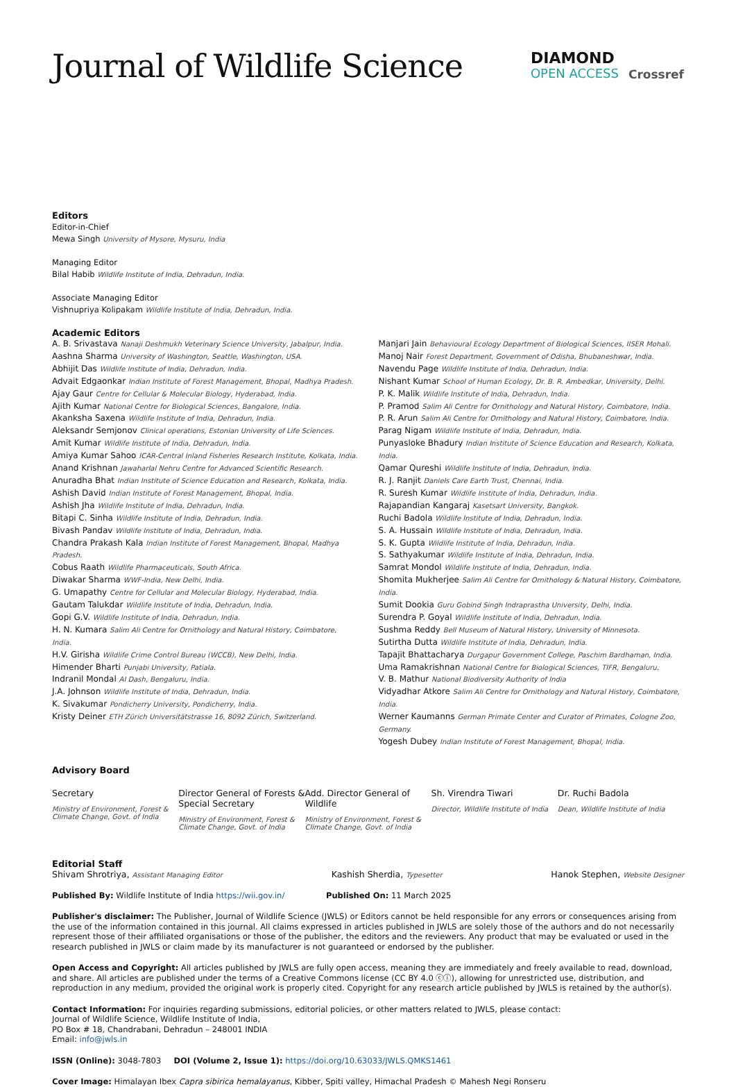Journal of Wildlife Science
DIAMOND
OPEN ACCESS
Crossref
Editors
Editor-in-Chief
Mewa Singh University of Mysore, Mysuru, India
Managing Editor
Bilal Habib Wildlife Institute of India, Dehradun, India.
Associate Managing Editor
Vishnupriya Kolipakam Wildlife Institute of India, Dehradun, India.
Academic Editors
A. B. Srivastava Nanaji Deshmukh Veterinary Science University, Jabalpur, India.
Aashna Sharma University of Washington, Seattle, Washington, USA.
Abhijit Das Wildlife Institute of India, Dehradun, India.
Advait Edgaonkar Indian Institute of Forest Management, Bhopal, Madhya Pradesh.
Ajay Gaur Centre for Cellular & Molecular Biology, Hyderabad, India.
Ajith Kumar National Centre for Biological Sciences, Bangalore, India.
Akanksha Saxena Wildlife Institute of India, Dehradun, India.
Aleksandr Semjonov Clinical operations, Estonian University of Life Sciences.
Amit Kumar Wildlife Institute of India, Dehradun, India.
Amiya Kumar Sahoo ICAR-Central Inland Fisheries Research Institute, Kolkata, India.
Anand Krishnan Jawaharlal Nehru Centre for Advanced Scientific Research.
Anuradha Bhat Indian Institute of Science Education and Research, Kolkata, India.
Ashish David Indian Institute of Forest Management, Bhopal, India.
Ashish Jha Wildlife Institute of India, Dehradun, India.
Bitapi C. Sinha Wildlife Institute of India, Dehradun, India.
Bivash Pandav Wildlife Institute of India, Dehradun, India.
Chandra Prakash Kala Indian Institute of Forest Management, Bhopal, Madhya Pradesh.
Cobus Raath Wildlife Pharmaceuticals, South Africa.
Diwakar Sharma WWF-India, New Delhi, India.
G. Umapathy Centre for Cellular and Molecular Biology, Hyderabad, India.
Gautam Talukdar Wildlife Institute of India, Dehradun, India.
Gopi G.V. Wildlife Institute of India, Dehradun, India.
H. N. Kumara Salim Ali Centre for Ornithology and Natural History, Coimbatore, India.
H.V. Girisha Wildlife Crime Control Bureau (WCCB), New Delhi, India.
Himender Bharti Punjabi University, Patiala.
Indranil Mondal AI Dash, Bengaluru, India.
J.A. Johnson Wildlife Institute of India, Dehradun, India.
K. Sivakumar Pondicherry University, Pondicherry, India.
Kristy Deiner ETH Zürich Universitätstrasse 16, 8092 Zürich, Switzerland.
Manjari Jain Behavioural Ecology Department of Biological Sciences, IISER Mohali.
Manoj Nair Forest Department, Government of Odisha, Bhubaneshwar, India.
Navendu Page Wildlife Institute of India, Dehradun, India.
Nishant Kumar School of Human Ecology, Dr. B. R. Ambedkar, University, Delhi.
P. K. Malik Wildlife Institute of India, Dehradun, India.
P. Pramod Salim Ali Centre for Ornithology and Natural History, Coimbatore, India.
P. R. Arun Salim Ali Centre for Ornithology and Natural History, Coimbatore, India.
Parag Nigam Wildlife Institute of India, Dehradun, India.
Punyasloke Bhadury Indian Institute of Science Education and Research, Kolkata, India.
Qamar Qureshi Wildlife Institute of India, Dehradun, India.
R. J. Ranjit Daniels Care Earth Trust, Chennai, India.
R. Suresh Kumar Wildlife Institute of India, Dehradun, India.
Rajapandian Kangaraj Kasetsart University, Bangkok.
Ruchi Badola Wildlife Institute of India, Dehradun, India.
S. A. Hussain Wildlife Institute of India, Dehradun, India.
S. K. Gupta Wildlife Institute of India, Dehradun, India.
S. Sathyakumar Wildlife Institute of India, Dehradun, India.
Samrat Mondol Wildlife Institute of India, Dehradun, India.
Shomita Mukherjee Salim Ali Centre for Ornithology & Natural History, Coimbatore, India.
Sumit Dookia Guru Gobind Singh Indraprastha University, Delhi, India.
Surendra P. Goyal Wildlife Institute of India, Dehradun, India.
Sushma Reddy Bell Museum of Natural History, University of Minnesota.
Sutirtha Dutta Wildlife Institute of India, Dehradun, India.
Tapajit Bhattacharya Durgapur Government College, Paschim Bardhaman, India.
Uma Ramakrishnan National Centre for Biological Sciences, TIFR, Bengaluru.
V. B. Mathur National Biodiversity Authority of India
Vidyadhar Atkore Salim Ali Centre for Ornithology and Natural History, Coimbatore, India.
Werner Kaumanns German Primate Center and Curator of Primates, Cologne Zoo, Germany.
Yogesh Dubey Indian Institute of Forest Management, Bhopal, India.
Advisory Board
Secretary
Ministry of Environment, Forest & Climate Change, Govt. of India
Director General of Forests & Special Secretary
Ministry of Environment, Forest & Climate Change, Govt. of India
Add. Director General of Wildlife
Ministry of Environment, Forest & Climate Change, Govt. of India
Sh. Virendra Tiwari
Director, Wildlife Institute of India
Dr. Ruchi Badola
Dean, Wildlife Institute of India
Editorial Staff
Shivam Shrotriya, Assistant Managing Editor Kashish Sherdia, Typesetter Hanok Stephen, Website Designer
Published By: Wildlife Institute of India https://wii.gov.in/ Published On: 11 March 2025
Publisher's disclaimer: The Publisher, Journal of Wildlife Science (JWLS) or Editors cannot be held responsible for any errors or consequences arising from the use of the information contained in this journal. All claims expressed in articles published in JWLS are solely those of the authors and do not necessarily represent those of their affiliated organisations or those of the publisher, the editors and the reviewers. Any product that may be evaluated or used in the research published in JWLS or claim made by its manufacturer is not guaranteed or endorsed by the publisher.
Open Access and Copyright: All articles published by JWLS are fully open access, meaning they are immediately and freely available to read, download, and share. All articles are published under the terms of a Creative Commons license (CC BY 4.0 ⓒⓘ), allowing for unrestricted use, distribution, and reproduction in any medium, provided the original work is properly cited. Copyright for any research article published by JWLS is retained by the author(s).
Contact Information: For inquiries regarding submissions, editorial policies, or other matters related to JWLS, please contact:
Journal of Wildlife Science, Wildlife Institute of India,
PO Box # 18, Chandrabani, Dehradun – 248001 INDIA
Email: info@jwls.in
ISSN (Online): 3048-7803 DOI (Volume 2, Issue 1): https://doi.org/10.63033/JWLS.QMKS1461
Cover Image: Himalayan Ibex Capra sibirica hemalayanus, Kibber, Spiti valley, Himachal Pradesh © Mahesh Negi Ronseru